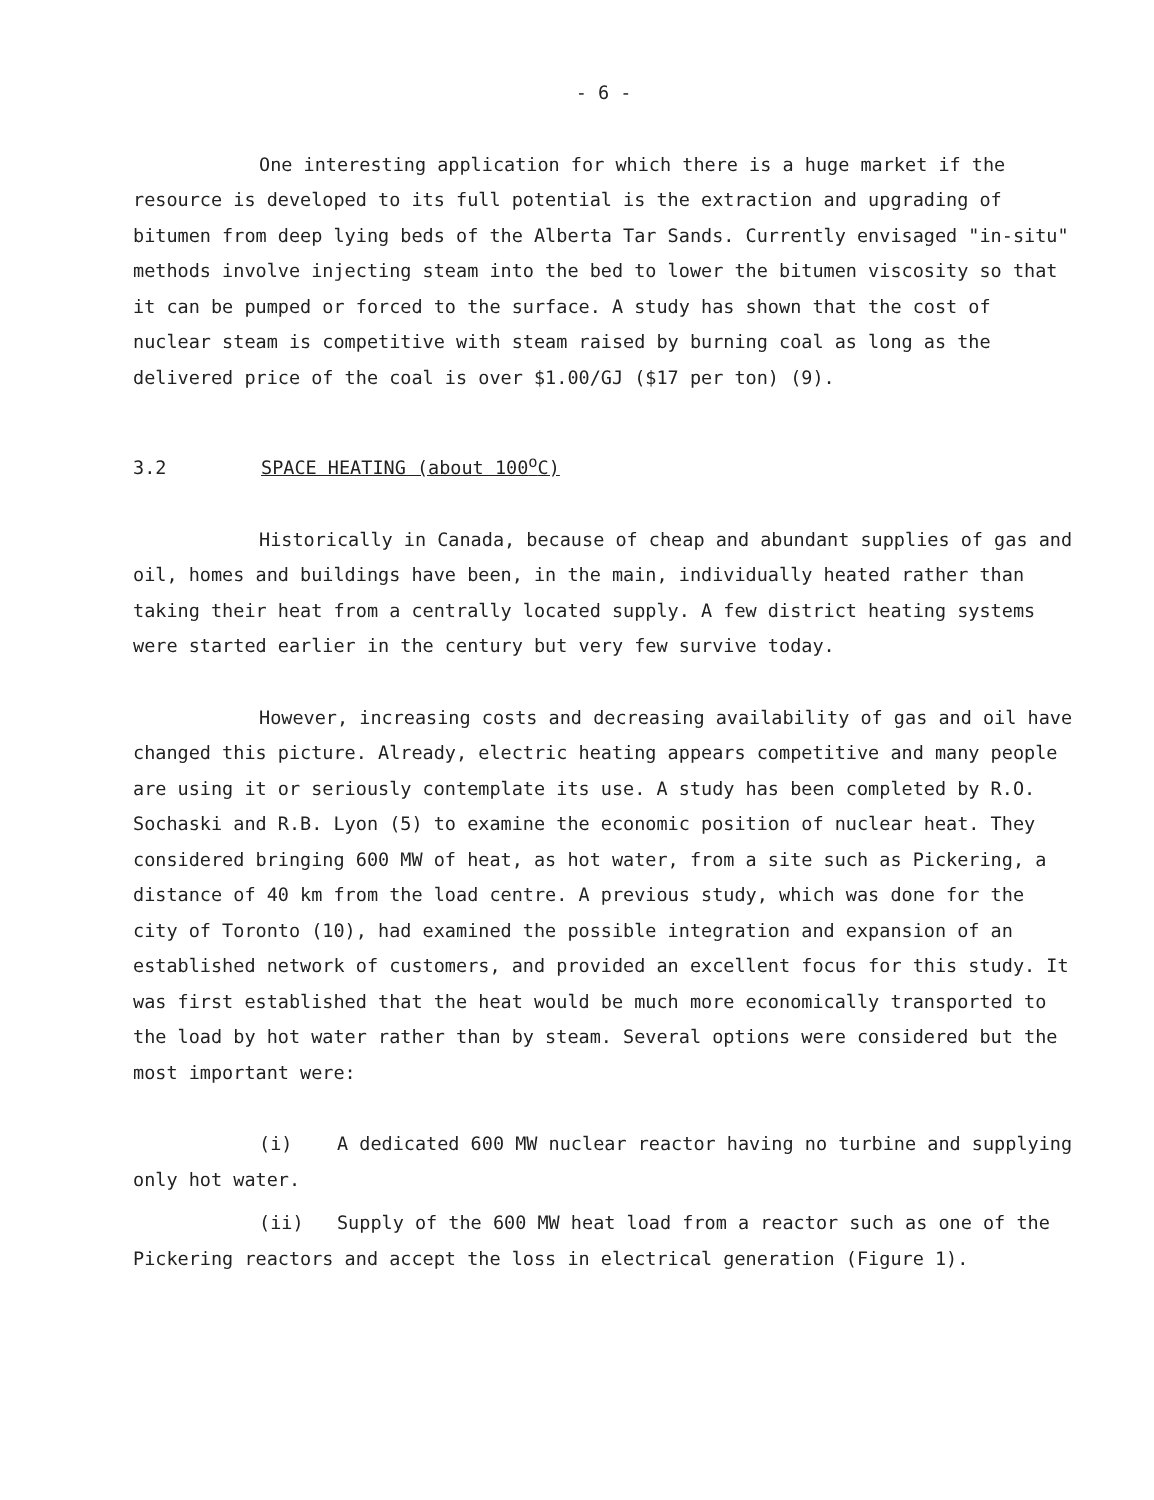- 6 -
One interesting application for which there is a huge market if the resource is developed to its full potential is the extraction and upgrading of bitumen from deep lying beds of the Alberta Tar Sands. Currently envisaged "in-situ" methods involve injecting steam into the bed to lower the bitumen viscosity so that it can be pumped or forced to the surface. A study has shown that the cost of nuclear steam is competitive with steam raised by burning coal as long as the delivered price of the coal is over $1.00/GJ ($17 per ton) (9).
3.2 SPACE HEATING (about 100<sup>o</sup>C)
Historically in Canada, because of cheap and abundant supplies of gas and oil, homes and buildings have been, in the main, individually heated rather than taking their heat from a centrally located supply. A few district heating systems were started earlier in the century but very few survive today.
However, increasing costs and decreasing availability of gas and oil have changed this picture. Already, electric heating appears competitive and many people are using it or seriously contemplate its use. A study has been completed by R.O. Sochaski and R.B. Lyon (5) to examine the economic position of nuclear heat. They considered bringing 600 MW of heat, as hot water, from a site such as Pickering, a distance of 40 km from the load centre. A previous study, which was done for the city of Toronto (10), had examined the possible integration and expansion of an established network of customers, and provided an excellent focus for this study. It was first established that the heat would be much more economically transported to the load by hot water rather than by steam. Several options were considered but the most important were:
(i) A dedicated 600 MW nuclear reactor having no turbine and supplying only hot water.
(ii) Supply of the 600 MW heat load from a reactor such as one of the Pickering reactors and accept the loss in electrical generation (Figure 1).